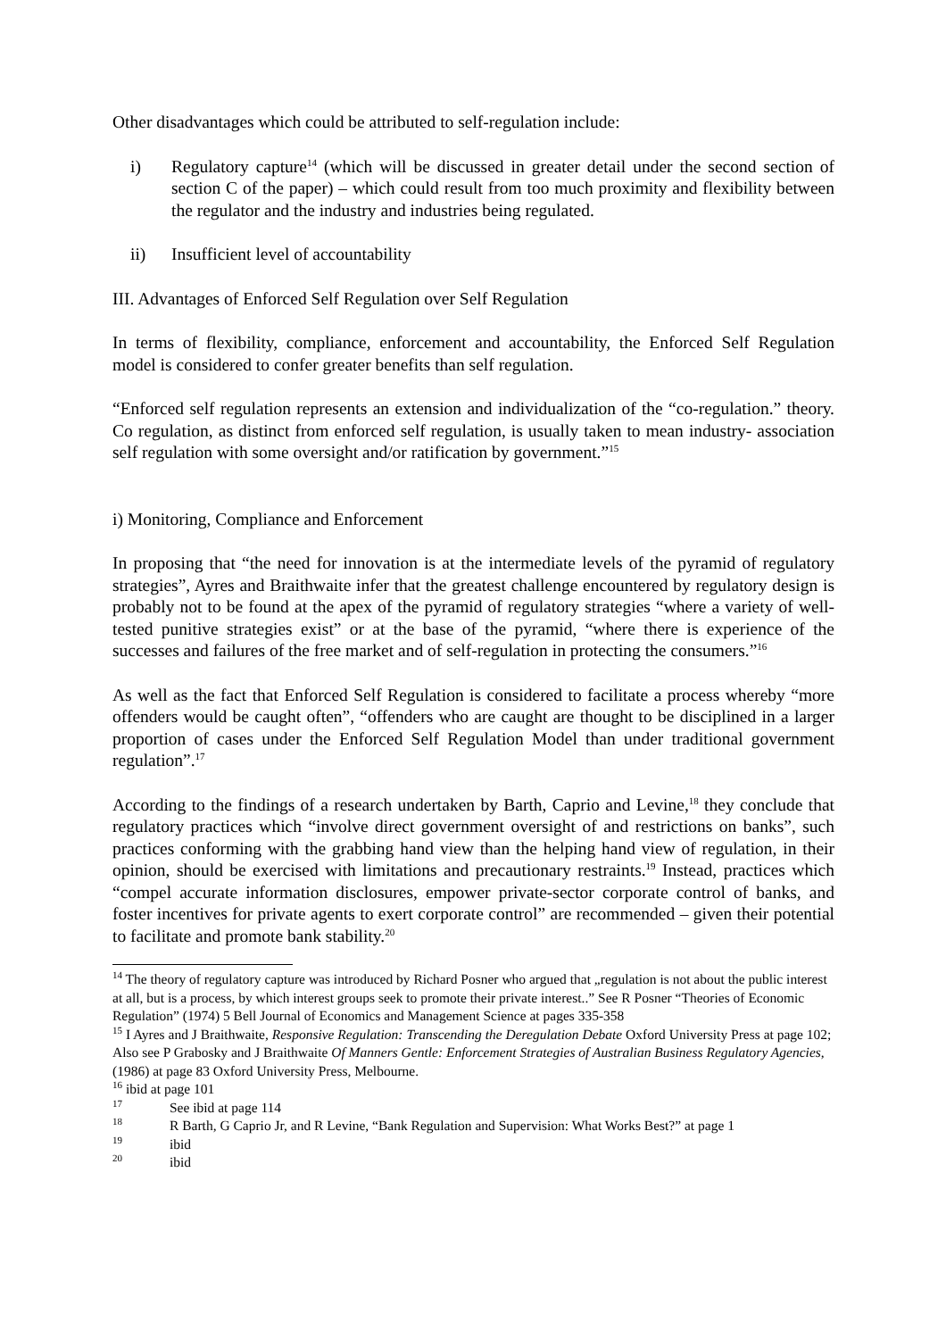Other disadvantages which could be attributed to self-regulation include:
i) Regulatory capture<sup>14</sup> (which will be discussed in greater detail under the second section of section C of the paper) – which could result from too much proximity and flexibility between the regulator and the industry and industries being regulated.
ii) Insufficient level of accountability
III. Advantages of Enforced Self Regulation over Self Regulation
In terms of flexibility, compliance, enforcement and accountability, the Enforced Self Regulation model is considered to confer greater benefits than self regulation.
“Enforced self regulation represents an extension and individualization of the “co-regulation.” theory. Co regulation, as distinct from enforced self regulation, is usually taken to mean industry- association self regulation with some oversight and/or ratification by government.”<sup>15</sup>
i) Monitoring, Compliance and Enforcement
In proposing that “the need for innovation is at the intermediate levels of the pyramid of regulatory strategies”, Ayres and Braithwaite infer that the greatest challenge encountered by regulatory design is probably not to be found at the apex of the pyramid of regulatory strategies “where a variety of well-tested punitive strategies exist” or at the base of the pyramid, “where there is experience of the successes and failures of the free market and of self-regulation in protecting the consumers.”<sup>16</sup>
As well as the fact that Enforced Self Regulation is considered to facilitate a process whereby “more offenders would be caught often”, “offenders who are caught are thought to be disciplined in a larger proportion of cases under the Enforced Self Regulation Model than under traditional government regulation”.<sup>17</sup>
According to the findings of a research undertaken by Barth, Caprio and Levine,<sup>18</sup> they conclude that regulatory practices which “involve direct government oversight of and restrictions on banks”, such practices conforming with the grabbing hand view than the helping hand view of regulation, in their opinion, should be exercised with limitations and precautionary restraints.<sup>19</sup> Instead, practices which “compel accurate information disclosures, empower private-sector corporate control of banks, and foster incentives for private agents to exert corporate control” are recommended – given their potential to facilitate and promote bank stability.<sup>20</sup>
<sup>14</sup> The theory of regulatory capture was introduced by Richard Posner who argued that „regulation is not about the public interest at all, but is a process, by which interest groups seek to promote their private interest..” See R Posner “Theories of Economic Regulation” (1974) 5 Bell Journal of Economics and Management Science at pages 335-358
<sup>15</sup> I Ayres and J Braithwaite, Responsive Regulation: Transcending the Deregulation Debate Oxford University Press at page 102; Also see P Grabosky and J Braithwaite Of Manners Gentle: Enforcement Strategies of Australian Business Regulatory Agencies, (1986) at page 83 Oxford University Press, Melbourne.
<sup>16</sup> ibid at page 101
<sup>17</sup> See ibid at page 114
<sup>18</sup> R Barth, G Caprio Jr, and R Levine, “Bank Regulation and Supervision: What Works Best?” at page 1
<sup>19</sup> ibid
<sup>20</sup> ibid